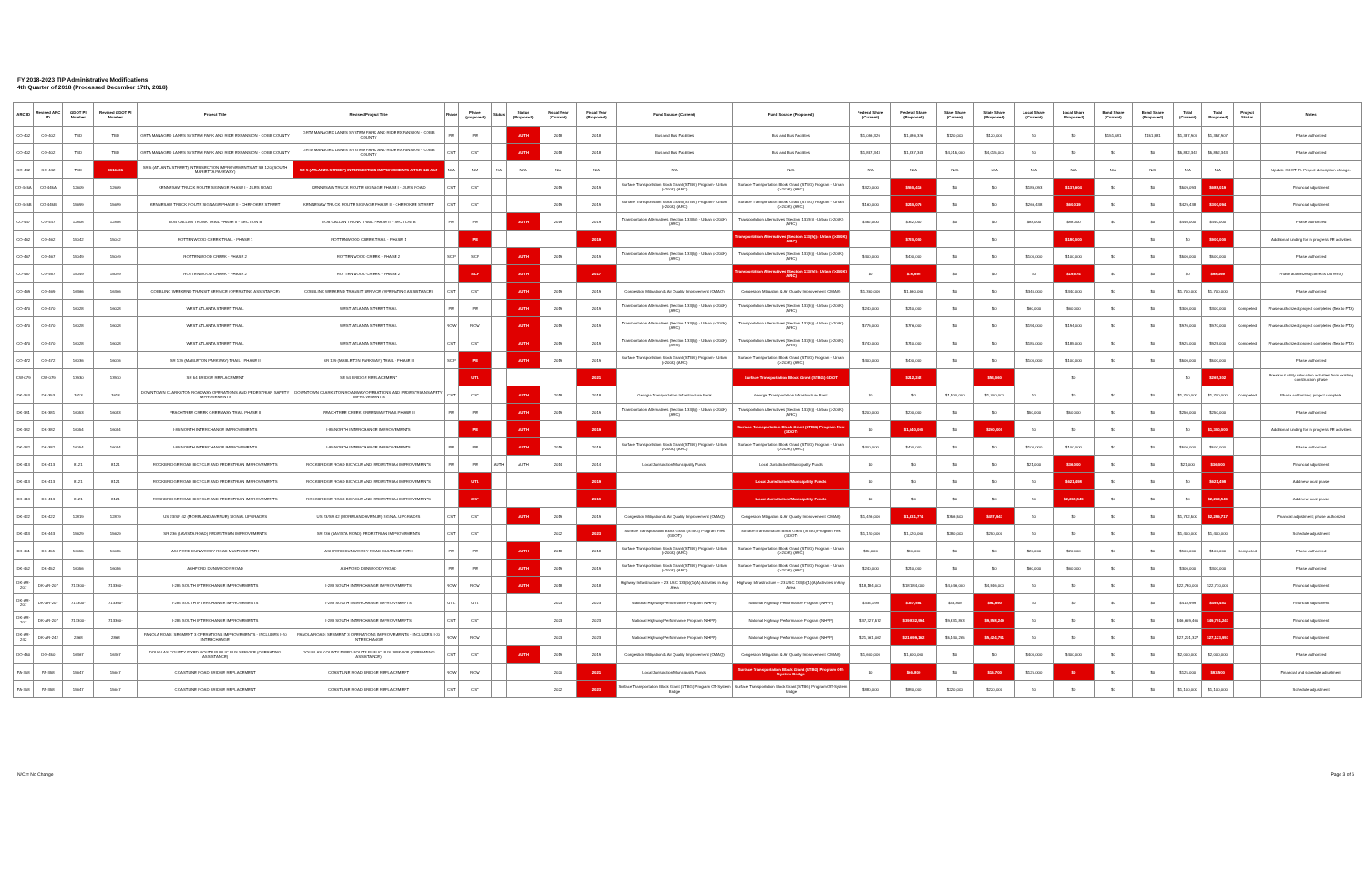FY 2018-2023 TIP Administrative Modifications
4th Quarter of 2018 (Processed December 17th, 2018)
| ARC ID | Revised ARC ID | GDOT PI Number | Revised GDOT PI Number | Project Title | Revised Project Title | Phase | Phase (proposed) | Status | Status (Proposed) | Fiscal Year (Current) | Fiscal Year (Proposed) | Fund Source (Current) | Fund Source (Proposed) | Federal Share (Current) | Federal Share (Proposed) | State Share (Current) | State Share (Proposed) | Local Share (Current) | Local Share (Proposed) | Bond Share (Current) | Bond Share (Proposed) | Total (Current) | Total (Proposed) | Project Status | Notes |
| --- | --- | --- | --- | --- | --- | --- | --- | --- | --- | --- | --- | --- | --- | --- | --- | --- | --- | --- | --- | --- | --- | --- | --- | --- | --- |
| CO-402 | CO-402 | TBD | TBD | GRTA MANAGED LANES SYSTEM PARK AND RIDE EXPANSION - COBB COUNTY | GRTA MANAGED LANES SYSTEM PARK AND RIDE EXPANSION - COBB COUNTY | PE | PE | | AUTH | 2018 | 2018 | Bus and Bus Facilities | Bus and Bus Facilities | $1,086,326 | $1,086,326 | $120,000 | $120,000 | $0 | $0 | $151,581 | $151,581 | $1,357,907 | $1,357,907 | | Phase authorized |
| CO-402 | CO-402 | TBD | TBD | GRTA MANAGED LANES SYSTEM PARK AND RIDE EXPANSION - COBB COUNTY | GRTA MANAGED LANES SYSTEM PARK AND RIDE EXPANSION - COBB COUNTY | CST | CST | | AUTH | 2018 | 2018 | Bus and Bus Facilities | Bus and Bus Facilities | $1,837,343 | $1,837,343 | $4,015,000 | $4,015,000 | $0 | $0 | $0 | $0 | $5,852,343 | $5,852,343 | | Phase authorized |
| CO-442 | CO-442 | TBD | 0016431 | SR 5 (ATLANTA STREET) INTERSECTION IMPROVEMENTS AT SR 120 (SOUTH MARIETTA PARKWAY) | SR 5 (ATLANTA STREET) INTERSECTION IMPROVEMENTS AT SR 120 ALT | N/A | N/A | N/A | N/A | N/A | N/A | N/A | N/A | N/A | N/A | N/A | N/A | N/A | N/A | N/A | N/A | N/A | N/A | | Update GDOT PI. Project description change. |
| CO-445A | CO-445A | 12609 | 12609 | KENNESAW TRUCK ROUTE SIGNAGE PHASE I - JILES ROAD | KENNESAW TRUCK ROUTE SIGNAGE PHASE I - JILES ROAD | CST | CST | | | 2019 | 2019 | Surface Transportation Block Grant (STBG) Program - Urban (>200K) (ARC) | Surface Transportation Block Grant (STBG) Program - Urban (>200K) (ARC) | $320,000 | $550,415 | $0 | $0 | $189,093 | $137,604 | $0 | $0 | $509,093 | $688,019 | | Financial adjustment |
| CO-445B | CO-445B | 15699 | 15699 | KENNESAW TRUCK ROUTE SIGNAGE PHASE II - CHEROKEE STREET | KENNESAW TRUCK ROUTE SIGNAGE PHASE II - CHEROKEE STREET | CST | CST | | | 2019 | 2019 | Surface Transportation Block Grant (STBG) Program - Urban (>200K) (ARC) | Surface Transportation Block Grant (STBG) Program - Urban (>200K) (ARC) | $160,000 | $240,075 | $0 | $0 | $269,438 | $60,019 | $0 | $0 | $429,438 | $300,094 | | Financial adjustment |
| CO-447 | CO-447 | 12808 | 12808 | BOB CALLAN TRUNK TRAIL PHASE II - SECTION B | BOB CALLAN TRUNK TRAIL PHASE II - SECTION B | PE | PE | | AUTH | 2019 | 2019 | Transportation Alternatives (Section 133(h)) - Urban (>200K) (ARC) | Transportation Alternatives (Section 133(h)) - Urban (>200K) (ARC) | $352,000 | $352,000 | $0 | $0 | $88,000 | $88,000 | $0 | $0 | $440,000 | $440,000 | | Phase authorized |
| CO-462 | CO-462 | 15042 | 15042 | ROTTENWOOD CREEK TRAIL - PHASE 1 | ROTTENWOOD CREEK TRAIL - PHASE 1 | | PE | | | | 2019 | | Transportation Alternatives (Section 133(h)) - Urban (>200K) (ARC) | | $720,000 | | $0 | | $180,000 | | $0 | $0 | $900,000 | | Additional funding for in progress PE activities |
| CO-467 | CO-467 | 15049 | 15049 | ROTTENWOOD CREEK - PHASE 2 | ROTTENWOOD CREEK - PHASE 2 | SCP | SCP | | AUTH | 2019 | 2019 | Transportation Alternatives (Section 133(h)) - Urban (>200K) (ARC) | Transportation Alternatives (Section 133(h)) - Urban (>200K) (ARC) | $400,000 | $400,000 | $0 | $0 | $100,000 | $100,000 | $0 | $0 | $500,000 | $500,000 | | Phase authorized |
| CO-467 | CO-467 | 15049 | 15049 | ROTTENWOOD CREEK - PHASE 2 | ROTTENWOOD CREEK - PHASE 2 | | SCP | | AUTH | | 2017 | | Transportation Alternatives (Section 133(h)) - Urban (>200K) (ARC) | $0 | $78,695 | $0 | $0 | $0 | $19,674 | $0 | $0 | $0 | $98,369 | | Phase authorized (corrects DB error) |
| CO-469 | CO-469 | 16366 | 16366 | COBBLINC WEEKEND TRANSIT SERVICE (OPERATING ASSISTANCE) | COBBLINC WEEKEND TRANSIT SERVICE (OPERATING ASSISTANCE) | CST | CST | | AUTH | 2019 | 2019 | Congestion Mitigation & Air Quality Improvement (CMAQ) | Congestion Mitigation & Air Quality Improvement (CMAQ) | $1,360,000 | $1,360,000 | $0 | $0 | $340,000 | $340,000 | $0 | $0 | $1,700,000 | $1,700,000 | | Phase authorized |
| CO-470 | CO-470 | 16028 | 16028 | WEST ATLANTA STREET TRAIL | WEST ATLANTA STREET TRAIL | PE | PE | | AUTH | 2019 | 2019 | Transportation Alternatives (Section 133(h)) - Urban (>200K) (ARC) | Transportation Alternatives (Section 133(h)) - Urban (>200K) (ARC) | $240,000 | $240,000 | $0 | $0 | $60,000 | $60,000 | $0 | $0 | $300,000 | $300,000 | Completed | Phase authorized; project completed (flex to FTA) |
| CO-470 | CO-470 | 16028 | 16028 | WEST ATLANTA STREET TRAIL | WEST ATLANTA STREET TRAIL | ROW | ROW | | AUTH | 2019 | 2019 | Transportation Alternatives (Section 133(h)) - Urban (>200K) (ARC) | Transportation Alternatives (Section 133(h)) - Urban (>200K) (ARC) | $776,000 | $776,000 | $0 | $0 | $194,000 | $194,000 | $0 | $0 | $970,000 | $970,000 | Completed | Phase authorized; project completed (flex to FTA) |
| CO-470 | CO-470 | 16028 | 16028 | WEST ATLANTA STREET TRAIL | WEST ATLANTA STREET TRAIL | CST | CST | | AUTH | 2019 | 2019 | Transportation Alternatives (Section 133(h)) - Urban (>200K) (ARC) | Transportation Alternatives (Section 133(h)) - Urban (>200K) (ARC) | $740,000 | $740,000 | $0 | $0 | $185,000 | $185,000 | $0 | $0 | $925,000 | $925,000 | Completed | Phase authorized; project completed (flex to FTA) |
| CO-472 | CO-472 | 16036 | 16036 | SR 139 (MABLETON PARKWAY) TRAIL - PHASE II | SR 139 (MABLETON PARKWAY) TRAIL - PHASE II | SCP | PE | | AUTH | 2019 | 2019 | Surface Transportation Block Grant (STBG) Program - Urban (>200K) (ARC) | Surface Transportation Block Grant (STBG) Program - Urban (>200K) (ARC) | $400,000 | $400,000 | $0 | $0 | $100,000 | $100,000 | $0 | $0 | $500,000 | $500,000 | | Phase authorized |
| CW-079 | CW-079 | 13930 | 13930 | SR 54 BRIDGE REPLACEMENT | SR 54 BRIDGE REPLACEMENT | | UTL | | | | 2021 | | Surface Transportation Block Grant (STBG) GDOT | | $212,242 | | $53,060 | | $0 | | | $0 | $265,302 | | Break out utility relocation activities from existing construction phase |
| DK-353 | DK-353 | 7613 | 7613 | DOWNTOWN CLARKSTON ROADWAY OPERATIONS AND PEDESTRIAN SAFETY IMPROVEMENTS | DOWNTOWN CLARKSTON ROADWAY OPERATIONS AND PEDESTRIAN SAFETY IMPROVEMENTS | CST | CST | | AUTH | 2018 | 2018 | Georgia Transportation Infrastructure Bank | Georgia Transportation Infrastructure Bank | $0 | $0 | $1,700,000 | $1,700,000 | $0 | $0 | $0 | $0 | $1,700,000 | $1,700,000 | Completed | Phase authorized; project complete |
| DK-381 | DK-381 | 16053 | 16053 | PEACHTREE CREEK GREENWAY TRAIL PHASE II | PEACHTREE CREEK GREENWAY TRAIL PHASE II | PE | PE | | AUTH | 2019 | 2019 | Transportation Alternatives (Section 133(h)) - Urban (>200K) (ARC) | Transportation Alternatives (Section 133(h)) - Urban (>200K) (ARC) | $200,000 | $200,000 | $0 | $0 | $50,000 | $50,000 | $0 | $0 | $250,000 | $250,000 | | Phase authorized |
| DK-382 | DK-382 | 16054 | 16054 | I-85 NORTH INTERCHANGE IMPROVEMENTS | I-85 NORTH INTERCHANGE IMPROVEMENTS | | PE | | AUTH | | 2019 | | Surface Transportation Block Grant (STBG) Program Flex (GDOT) | $0 | $1,040,000 | $0 | $260,000 | $0 | $0 | $0 | $0 | $0 | $1,300,000 | | Additional funding for in progress PE activities |
| DK-382 | DK-382 | 16054 | 16054 | I-85 NORTH INTERCHANGE IMPROVEMENTS | I-85 NORTH INTERCHANGE IMPROVEMENTS | PE | PE | | AUTH | 2019 | 2019 | Surface Transportation Block Grant (STBG) Program - Urban (>200K) (ARC) | Surface Transportation Block Grant (STBG) Program - Urban (>200K) (ARC) | $400,000 | $400,000 | $0 | $0 | $100,000 | $100,000 | $0 | $0 | $500,000 | $500,000 | | Phase authorized |
| DK-413 | DK-413 | 8121 | 8121 | ROCKBRIDGE ROAD BICYCLE AND PEDESTRIAN IMPROVEMENTS | ROCKBRIDGE ROAD BICYCLE AND PEDESTRIAN IMPROVEMENTS | PE | PE | AUTH | AUTH | 2014 | 2014 | Local Jurisdiction/Municipality Funds | Local Jurisdiction/Municipality Funds | $0 | $0 | $0 | $0 | $21,000 | $36,000 | $0 | $0 | $21,000 | $36,000 | | Financial adjustment |
| DK-413 | DK-413 | 8121 | 8121 | ROCKBRIDGE ROAD BICYCLE AND PEDESTRIAN IMPROVEMENTS | ROCKBRIDGE ROAD BICYCLE AND PEDESTRIAN IMPROVEMENTS | | UTL | | | | 2019 | | Local Jurisdiction/Municipality Funds | $0 | $0 | $0 | $0 | $0 | $621,498 | $0 | $0 | $0 | $621,498 | | Add new local phase |
| DK-413 | DK-413 | 8121 | 8121 | ROCKBRIDGE ROAD BICYCLE AND PEDESTRIAN IMPROVEMENTS | ROCKBRIDGE ROAD BICYCLE AND PEDESTRIAN IMPROVEMENTS | | CST | | | | 2019 | | Local Jurisdiction/Municipality Funds | $0 | $0 | $0 | $0 | $0 | $2,262,549 | $0 | $0 | $0 | $2,262,549 | | Add new local phase |
| DK-422 | DK-422 | 12819 | 12819 | US 23/SR 42 (MORELAND AVENUE) SIGNAL UPGRADES | US 23/SR 42 (MORELAND AVENUE) SIGNAL UPGRADES | CST | CST | | AUTH | 2019 | 2019 | Congestion Mitigation & Air Quality Improvement (CMAQ) | Congestion Mitigation & Air Quality Improvement (CMAQ) | $1,426,000 | $1,831,774 | $356,500 | $457,943 | $0 | $0 | $0 | $0 | $1,782,500 | $2,289,717 | | Financial adjustment; phase authorized |
| DK-443 | DK-443 | 15629 | 15629 | SR 236 (LAVISTA ROAD) PEDESTRIAN IMPROVEMENTS | SR 236 (LAVISTA ROAD) PEDESTRIAN IMPROVEMENTS | CST | CST | | | 2022 | 2023 | Surface Transportation Block Grant (STBG) Program Flex (GDOT) | Surface Transportation Block Grant (STBG) Program Flex (GDOT) | $1,120,000 | $1,120,000 | $280,000 | $280,000 | $0 | $0 | $0 | $0 | $1,400,000 | $1,400,000 | | Schedule adjustment |
| DK-451 | DK-451 | 16055 | 16055 | ASHFORD DUNWOODY ROAD MULTIUSE PATH | ASHFORD DUNWOODY ROAD MULTIUSE PATH | PE | PE | | AUTH | 2018 | 2018 | Surface Transportation Block Grant (STBG) Program - Urban (>200K) (ARC) | Surface Transportation Block Grant (STBG) Program - Urban (>200K) (ARC) | $80,000 | $80,000 | $0 | $0 | $20,000 | $20,000 | $0 | $0 | $100,000 | $100,000 | Completed | Phase authorized |
| DK-452 | DK-452 | 16056 | 16056 | ASHFORD DUNWOODY ROAD | ASHFORD DUNWOODY ROAD | PE | PE | | AUTH | 2019 | 2019 | Surface Transportation Block Grant (STBG) Program - Urban (>200K) (ARC) | Surface Transportation Block Grant (STBG) Program - Urban (>200K) (ARC) | $240,000 | $240,000 | $0 | $0 | $60,000 | $60,000 | $0 | $0 | $300,000 | $300,000 | | Phase authorized |
| DK-AR-207 | DK-AR-207 | 713300- | 713300- | I-285 SOUTH INTERCHANGE IMPROVEMENTS | I-285 SOUTH INTERCHANGE IMPROVEMENTS | ROW | ROW | | AUTH | 2018 | 2018 | Highway Infrastructure – 23 USC 133(b)(1)(A) Activities in Any Area | Highway Infrastructure – 23 USC 133(b)(1)(A) Activities in Any Area | $18,184,000 | $18,184,000 | $4,546,000 | $4,546,000 | $0 | $0 | $0 | $0 | $22,730,000 | $22,730,000 | | Financial adjustment |
| DK-AR-207 | DK-AR-207 | 713300- | 713300- | I-285 SOUTH INTERCHANGE IMPROVEMENTS | I-285 SOUTH INTERCHANGE IMPROVEMENTS | UTL | UTL | | | 2023 | 2023 | National Highway Performance Program (NHPP) | National Highway Performance Program (NHPP) | $335,199 | $367,561 | $83,800 | $91,890 | $0 | $0 | $0 | $0 | $418,999 | $459,451 | | Financial adjustment |
| DK-AR-207 | DK-AR-207 | 713300- | 713300- | I-285 SOUTH INTERCHANGE IMPROVEMENTS | I-285 SOUTH INTERCHANGE IMPROVEMENTS | CST | CST | | | 2023 | 2023 | National Highway Performance Program (NHPP) | National Highway Performance Program (NHPP) | $37,327,572 | $39,832,994 | $9,331,893 | $9,958,249 | $0 | $0 | $0 | $0 | $46,659,465 | $49,791,243 | | Financial adjustment |
| DK-AR-242 | DK-AR-242 | 2868 | 2868 | PANOLA ROAD: SEGMENT 3 OPERATIONS IMPROVEMENTS - INCLUDES I-20 INTERCHANGE | PANOLA ROAD: SEGMENT 3 OPERATIONS IMPROVEMENTS - INCLUDES I-20 INTERCHANGE | ROW | ROW | | | 2023 | 2023 | National Highway Performance Program (NHPP) | National Highway Performance Program (NHPP) | $21,761,062 | $21,699,162 | $5,440,265 | $5,424,791 | $0 | $0 | $0 | $0 | $27,201,327 | $27,123,953 | | Financial adjustment |
| DO-450 | DO-450 | 16367 | 16367 | DOUGLAS COUNTY FIXED ROUTE PUBLIC BUS SERVICE (OPERATING ASSISTANCE) | DOUGLAS COUNTY FIXED ROUTE PUBLIC BUS SERVICE (OPERATING ASSISTANCE) | CST | CST | | AUTH | 2019 | 2019 | Congestion Mitigation & Air Quality Improvement (CMAQ) | Congestion Mitigation & Air Quality Improvement (CMAQ) | $1,600,000 | $1,600,000 | $0 | $0 | $400,000 | $400,000 | $0 | $0 | $2,000,000 | $2,000,000 | | Phase authorized |
| FA-358 | FA-358 | 15647 | 15647 | COASTLINE ROAD BRIDGE REPLACEMENT | COASTLINE ROAD BRIDGE REPLACEMENT | ROW | ROW | | | 2020 | 2021 | Local Jurisdiction/Municipality Funds | Surface Transportation Block Grant (STBG) Program Off-System Bridge | $0 | $66,800 | $0 | $16,700 | $125,000 | $0 | $0 | $0 | $125,000 | $83,500 | | Financial and schedule adjustment |
| FA-358 | FA-358 | 15647 | 15647 | COASTLINE ROAD BRIDGE REPLACEMENT | COASTLINE ROAD BRIDGE REPLACEMENT | CST | CST | | | 2022 | 2023 | Surface Transportation Block Grant (STBG) Program Off-System Bridge | Surface Transportation Block Grant (STBG) Program Off-System Bridge | $880,000 | $880,000 | $220,000 | $220,000 | $0 | $0 | $0 | $0 | $1,100,000 | $1,100,000 | | Schedule adjustment |
N/C = No Change Page 3 of 6